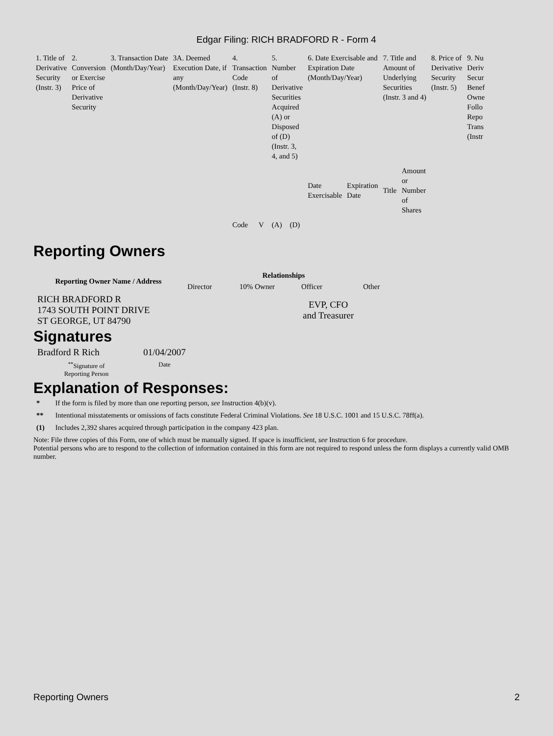Edgar Filing: RICH BRADFORD R - Form 4
| 1. Title of Derivative Security (Instr. 3) | 2. Conversion or Exercise Price of Derivative Security | 3. Transaction Date (Month/Day/Year) | 3A. Deemed Execution Date, if any (Month/Day/Year) | 4. Transaction Code (Instr. 8) | | 5. Number of Derivative Securities Acquired (A) or Disposed of (D) (Instr. 3, 4, and 5) | | 6. Date Exercisable and Expiration Date (Month/Day/Year) | | 7. Title and Amount of Underlying Securities (Instr. 3 and 4) | | 8. Price of Derivative Security (Instr. 5) | 9. Nu Deriv Secur Benef Owne Follo Repo Trans (Instr |
| | | | | Code | V | (A) | (D) | Date Exercisable | Expiration Date | Title | Amount or Number of Shares | | |
Reporting Owners
| Reporting Owner Name / Address | Relationships | | | |
| --- | --- | --- | --- | --- |
| | Director | 10% Owner | Officer | Other |
| RICH BRADFORD R 1743 SOUTH POINT DRIVE ST GEORGE, UT 84790 | | | EVP, CFO and Treasurer | |
Signatures
| Bradford R Rich | 01/04/2007 |
| <sup>**</sup> Signature of Reporting Person | Date |
Explanation of Responses:
* If the form is filed by more than one reporting person, see Instruction 4(b)(v).
** Intentional misstatements or omissions of facts constitute Federal Criminal Violations. See 18 U.S.C. 1001 and 15 U.S.C. 78ff(a).
(1) Includes 2,392 shares acquired through participation in the company 423 plan.
Note: File three copies of this Form, one of which must be manually signed. If space is insufficient, see Instruction 6 for procedure.
Potential persons who are to respond to the collection of information contained in this form are not required to respond unless the form displays a currently valid OMB number.
Reporting Owners 2